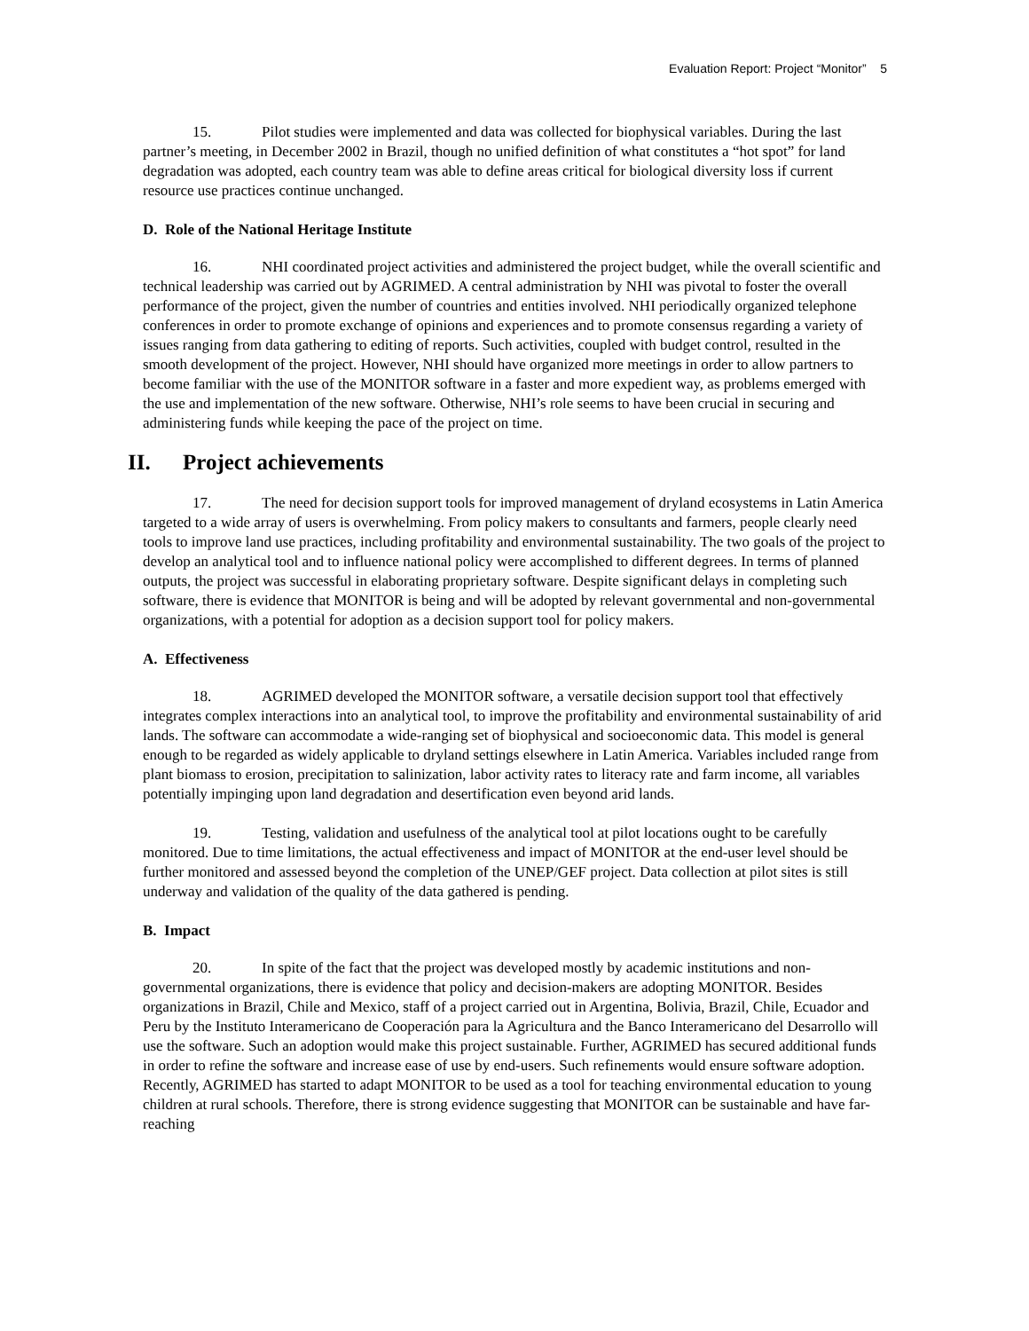Evaluation Report: Project “Monitor” 5
15. Pilot studies were implemented and data was collected for biophysical variables. During the last partner’s meeting, in December 2002 in Brazil, though no unified definition of what constitutes a “hot spot” for land degradation was adopted, each country team was able to define areas critical for biological diversity loss if current resource use practices continue unchanged.
D. Role of the National Heritage Institute
16. NHI coordinated project activities and administered the project budget, while the overall scientific and technical leadership was carried out by AGRIMED. A central administration by NHI was pivotal to foster the overall performance of the project, given the number of countries and entities involved. NHI periodically organized telephone conferences in order to promote exchange of opinions and experiences and to promote consensus regarding a variety of issues ranging from data gathering to editing of reports. Such activities, coupled with budget control, resulted in the smooth development of the project. However, NHI should have organized more meetings in order to allow partners to become familiar with the use of the MONITOR software in a faster and more expedient way, as problems emerged with the use and implementation of the new software. Otherwise, NHI’s role seems to have been crucial in securing and administering funds while keeping the pace of the project on time.
II. Project achievements
17. The need for decision support tools for improved management of dryland ecosystems in Latin America targeted to a wide array of users is overwhelming. From policy makers to consultants and farmers, people clearly need tools to improve land use practices, including profitability and environmental sustainability. The two goals of the project to develop an analytical tool and to influence national policy were accomplished to different degrees. In terms of planned outputs, the project was successful in elaborating proprietary software. Despite significant delays in completing such software, there is evidence that MONITOR is being and will be adopted by relevant governmental and non-governmental organizations, with a potential for adoption as a decision support tool for policy makers.
A. Effectiveness
18. AGRIMED developed the MONITOR software, a versatile decision support tool that effectively integrates complex interactions into an analytical tool, to improve the profitability and environmental sustainability of arid lands. The software can accommodate a wide-ranging set of biophysical and socioeconomic data. This model is general enough to be regarded as widely applicable to dryland settings elsewhere in Latin America. Variables included range from plant biomass to erosion, precipitation to salinization, labor activity rates to literacy rate and farm income, all variables potentially impinging upon land degradation and desertification even beyond arid lands.
19. Testing, validation and usefulness of the analytical tool at pilot locations ought to be carefully monitored. Due to time limitations, the actual effectiveness and impact of MONITOR at the end-user level should be further monitored and assessed beyond the completion of the UNEP/GEF project. Data collection at pilot sites is still underway and validation of the quality of the data gathered is pending.
B. Impact
20. In spite of the fact that the project was developed mostly by academic institutions and non-governmental organizations, there is evidence that policy and decision-makers are adopting MONITOR. Besides organizations in Brazil, Chile and Mexico, staff of a project carried out in Argentina, Bolivia, Brazil, Chile, Ecuador and Peru by the Instituto Interamericano de Cooperación para la Agricultura and the Banco Interamericano del Desarrollo will use the software. Such an adoption would make this project sustainable. Further, AGRIMED has secured additional funds in order to refine the software and increase ease of use by end-users. Such refinements would ensure software adoption. Recently, AGRIMED has started to adapt MONITOR to be used as a tool for teaching environmental education to young children at rural schools. Therefore, there is strong evidence suggesting that MONITOR can be sustainable and have far-reaching